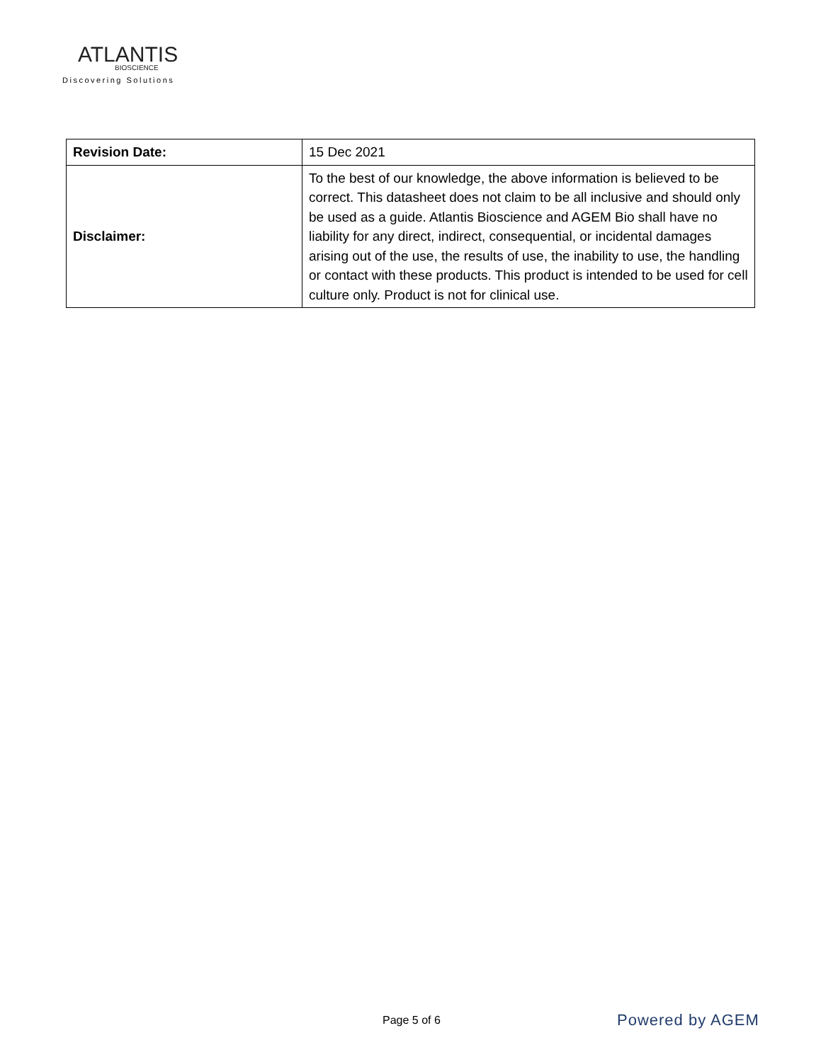ATLANTIS
BIOSCIENCE
Discovering Solutions
| Revision Date: | 15 Dec 2021 |
| Disclaimer: | To the best of our knowledge, the above information is believed to be correct. This datasheet does not claim to be all inclusive and should only be used as a guide. Atlantis Bioscience and AGEM Bio shall have no liability for any direct, indirect, consequential, or incidental damages arising out of the use, the results of use, the inability to use, the handling or contact with these products. This product is intended to be used for cell culture only. Product is not for clinical use. |
Page 5 of 6 Powered by AGEM